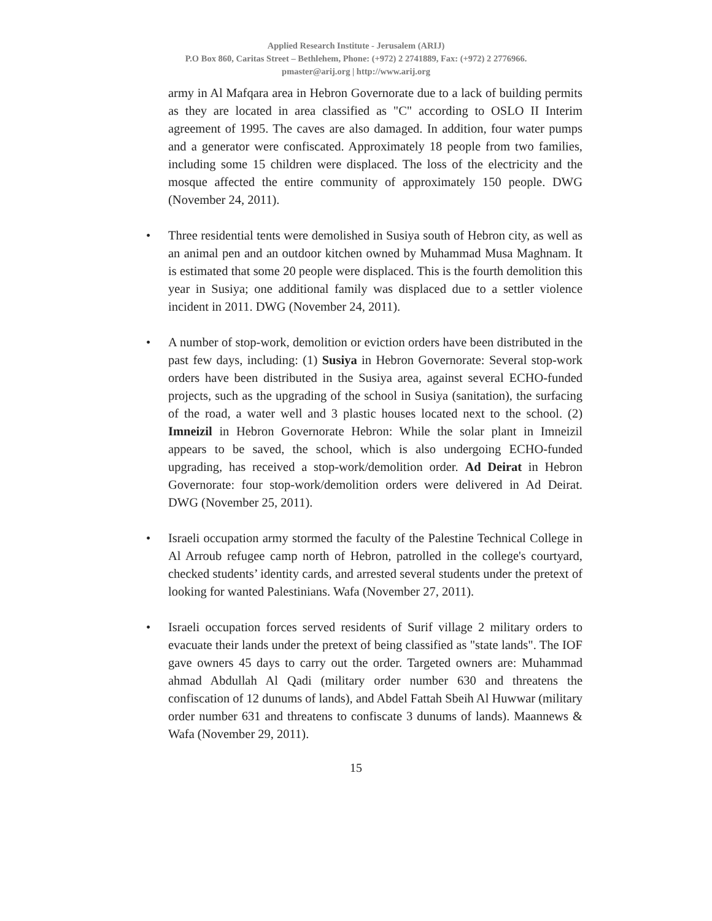Applied Research Institute - Jerusalem (ARIJ)
P.O Box 860, Caritas Street – Bethlehem, Phone: (+972) 2 2741889, Fax: (+972) 2 2776966.
pmaster@arij.org | http://www.arij.org
army in Al Mafqara area in Hebron Governorate due to a lack of building permits as they are located in area classified as "C" according to OSLO II Interim agreement of 1995. The caves are also damaged. In addition, four water pumps and a generator were confiscated. Approximately 18 people from two families, including some 15 children were displaced. The loss of the electricity and the mosque affected the entire community of approximately 150 people. DWG (November 24, 2011).
• Three residential tents were demolished in Susiya south of Hebron city, as well as an animal pen and an outdoor kitchen owned by Muhammad Musa Maghnam. It is estimated that some 20 people were displaced. This is the fourth demolition this year in Susiya; one additional family was displaced due to a settler violence incident in 2011. DWG (November 24, 2011).
• A number of stop-work, demolition or eviction orders have been distributed in the past few days, including: (1) Susiya in Hebron Governorate: Several stop-work orders have been distributed in the Susiya area, against several ECHO-funded projects, such as the upgrading of the school in Susiya (sanitation), the surfacing of the road, a water well and 3 plastic houses located next to the school. (2) Imneizil in Hebron Governorate Hebron: While the solar plant in Imneizil appears to be saved, the school, which is also undergoing ECHO-funded upgrading, has received a stop-work/demolition order. Ad Deirat in Hebron Governorate: four stop-work/demolition orders were delivered in Ad Deirat. DWG (November 25, 2011).
• Israeli occupation army stormed the faculty of the Palestine Technical College in Al Arroub refugee camp north of Hebron, patrolled in the college's courtyard, checked students’ identity cards, and arrested several students under the pretext of looking for wanted Palestinians. Wafa (November 27, 2011).
• Israeli occupation forces served residents of Surif village 2 military orders to evacuate their lands under the pretext of being classified as "state lands". The IOF gave owners 45 days to carry out the order. Targeted owners are: Muhammad ahmad Abdullah Al Qadi (military order number 630 and threatens the confiscation of 12 dunums of lands), and Abdel Fattah Sbeih Al Huwwar (military order number 631 and threatens to confiscate 3 dunums of lands). Maannews & Wafa (November 29, 2011).
15